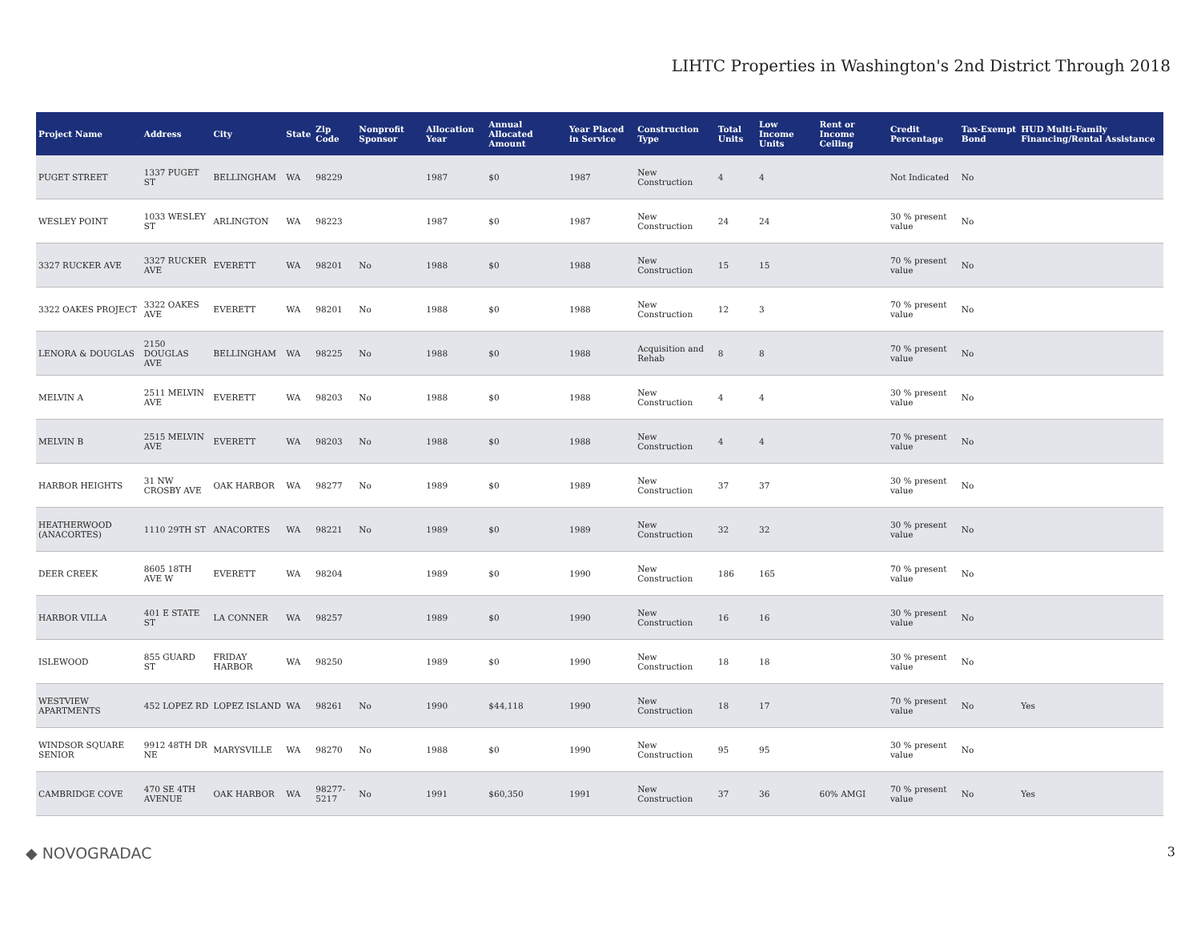LIHTC Properties in Washington's 2nd District Through 2018
| Project Name | Address | City | State | Zip Code | Nonprofit Sponsor | Allocation Year | Annual Allocated Amount | Year Placed in Service | Construction Type | Total Units | Low Income Units | Rent or Income Ceiling | Credit Percentage | Tax-Exempt Bond | HUD Multi-Family Financing/Rental Assistance |
| --- | --- | --- | --- | --- | --- | --- | --- | --- | --- | --- | --- | --- | --- | --- | --- |
| PUGET STREET | 1337 PUGET ST | BELLINGHAM | WA | 98229 | | 1987 | $0 | 1987 | New Construction | 4 | 4 | | Not Indicated | No | |
| WESLEY POINT | 1033 WESLEY ST | ARLINGTON | WA | 98223 | | 1987 | $0 | 1987 | New Construction | 24 | 24 | | 30 % present value | No | |
| 3327 RUCKER AVE | 3327 RUCKER AVE | EVERETT | WA | 98201 | No | 1988 | $0 | 1988 | New Construction | 15 | 15 | | 70 % present value | No | |
| 3322 OAKES PROJECT | 3322 OAKES AVE | EVERETT | WA | 98201 | No | 1988 | $0 | 1988 | New Construction | 12 | 3 | | 70 % present value | No | |
| LENORA & DOUGLAS | 2150 DOUGLAS AVE | BELLINGHAM | WA | 98225 | No | 1988 | $0 | 1988 | Acquisition and Rehab | 8 | 8 | | 70 % present value | No | |
| MELVIN A | 2511 MELVIN AVE | EVERETT | WA | 98203 | No | 1988 | $0 | 1988 | New Construction | 4 | 4 | | 30 % present value | No | |
| MELVIN B | 2515 MELVIN AVE | EVERETT | WA | 98203 | No | 1988 | $0 | 1988 | New Construction | 4 | 4 | | 70 % present value | No | |
| HARBOR HEIGHTS | 31 NW CROSBY AVE | OAK HARBOR | WA | 98277 | No | 1989 | $0 | 1989 | New Construction | 37 | 37 | | 30 % present value | No | |
| HEATHERWOOD (ANACORTES) | 1110 29TH ST | ANACORTES | WA | 98221 | No | 1989 | $0 | 1989 | New Construction | 32 | 32 | | 30 % present value | No | |
| DEER CREEK | 8605 18TH AVE W | EVERETT | WA | 98204 | | 1989 | $0 | 1990 | New Construction | 186 | 165 | | 70 % present value | No | |
| HARBOR VILLA | 401 E STATE ST | LA CONNER | WA | 98257 | | 1989 | $0 | 1990 | New Construction | 16 | 16 | | 30 % present value | No | |
| ISLEWOOD | 855 GUARD ST | FRIDAY HARBOR | WA | 98250 | | 1989 | $0 | 1990 | New Construction | 18 | 18 | | 30 % present value | No | |
| WESTVIEW APARTMENTS | 452 LOPEZ RD | LOPEZ ISLAND | WA | 98261 | No | 1990 | $44,118 | 1990 | New Construction | 18 | 17 | | 70 % present value | No | Yes |
| WINDSOR SQUARE SENIOR | 9912 48TH DR NE | MARYSVILLE | WA | 98270 | No | 1988 | $0 | 1990 | New Construction | 95 | 95 | | 30 % present value | No | |
| CAMBRIDGE COVE | 470 SE 4TH AVENUE | OAK HARBOR | WA | 98277-5217 | No | 1991 | $60,350 | 1991 | New Construction | 37 | 36 | 60% AMGI | 70 % present value | No | Yes |
◆ NOVOGRADAC 3